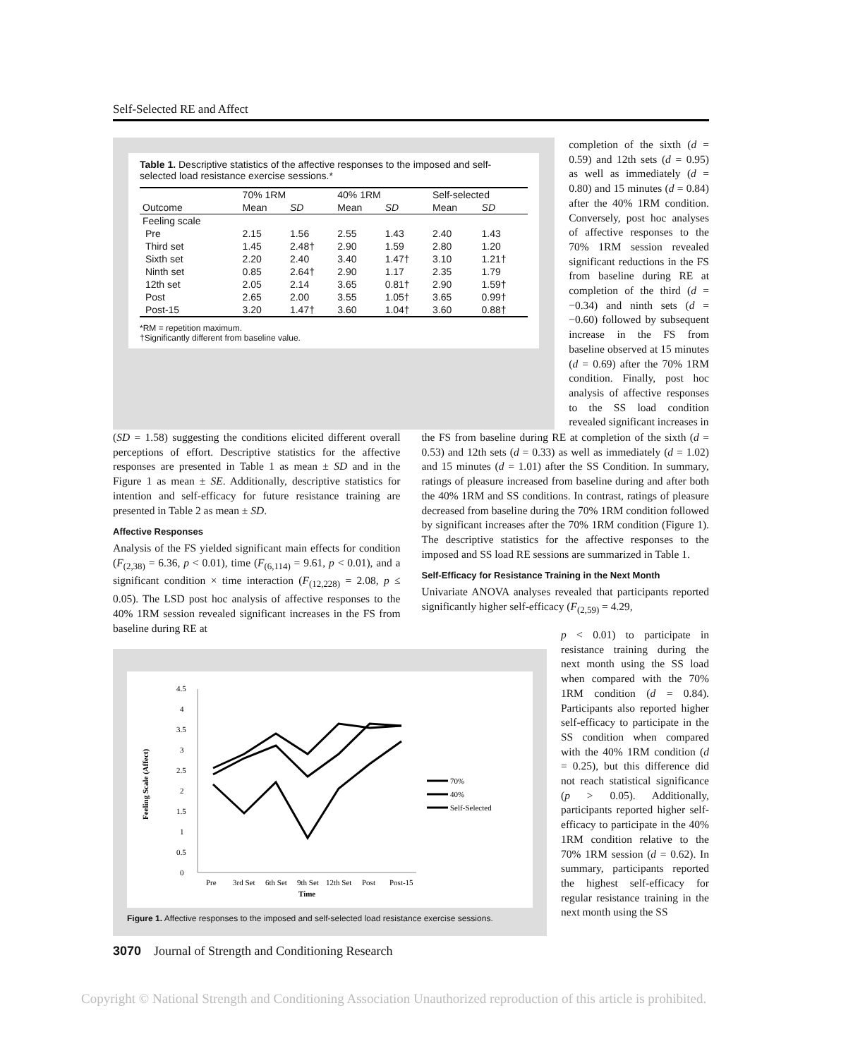Self-Selected RE and Affect
Table 1. Descriptive statistics of the affective responses to the imposed and self-selected load resistance exercise sessions.*
| | 70% 1RM | | 40% 1RM | | Self-selected | |
| --- | --- | --- | --- | --- | --- | --- |
| Outcome | Mean | SD | Mean | SD | Mean | SD |
| Feeling scale | | | | | | |
| Pre | 2.15 | 1.56 | 2.55 | 1.43 | 2.40 | 1.43 |
| Third set | 1.45 | 2.48† | 2.90 | 1.59 | 2.80 | 1.20 |
| Sixth set | 2.20 | 2.40 | 3.40 | 1.47† | 3.10 | 1.21† |
| Ninth set | 0.85 | 2.64† | 2.90 | 1.17 | 2.35 | 1.79 |
| 12th set | 2.05 | 2.14 | 3.65 | 0.81† | 2.90 | 1.59† |
| Post | 2.65 | 2.00 | 3.55 | 1.05† | 3.65 | 0.99† |
| Post-15 | 3.20 | 1.47† | 3.60 | 1.04† | 3.60 | 0.88† |
*RM = repetition maximum.
†Significantly different from baseline value.
completion of the sixth (d = 0.59) and 12th sets (d = 0.95) as well as immediately (d = 0.80) and 15 minutes (d = 0.84) after the 40% 1RM condition. Conversely, post hoc analyses of affective responses to the 70% 1RM session revealed significant reductions in the FS from baseline during RE at completion of the third (d = −0.34) and ninth sets (d = −0.60) followed by subsequent increase in the FS from baseline observed at 15 minutes (d = 0.69) after the 70% 1RM condition. Finally, post hoc analysis of affective responses to the SS load condition revealed significant increases in
(SD = 1.58) suggesting the conditions elicited different overall perceptions of effort. Descriptive statistics for the affective responses are presented in Table 1 as mean ± SD and in the Figure 1 as mean ± SE. Additionally, descriptive statistics for intention and self-efficacy for future resistance training are presented in Table 2 as mean ± SD.
Affective Responses
Analysis of the FS yielded significant main effects for condition (F<sub>(2,38)</sub> = 6.36, p < 0.01), time (F<sub>(6,114)</sub> = 9.61, p < 0.01), and a significant condition × time interaction (F<sub>(12,228)</sub> = 2.08, p ≤ 0.05). The LSD post hoc analysis of affective responses to the 40% 1RM session revealed significant increases in the FS from baseline during RE at
the FS from baseline during RE at completion of the sixth (d = 0.53) and 12th sets (d = 0.33) as well as immediately (d = 1.02) and 15 minutes (d = 1.01) after the SS Condition. In summary, ratings of pleasure increased from baseline during and after both the 40% 1RM and SS conditions. In contrast, ratings of pleasure decreased from baseline during the 70% 1RM condition followed by significant increases after the 70% 1RM condition (Figure 1). The descriptive statistics for the affective responses to the imposed and SS load RE sessions are summarized in Table 1.
Self-Efficacy for Resistance Training in the Next Month
Univariate ANOVA analyses revealed that participants reported significantly higher self-efficacy (F<sub>(2,59)</sub> = 4.29,
0
0.5
1
1.5
2
2.5
3
3.5
4
4.5
Pre
3rd Set
6th Set
9th Set
12th Set
Post
Post-15
Time
Feeling Scale (Affect)
70%
40%
Self-Selected
Figure 1. Affective responses to the imposed and self-selected load resistance exercise sessions.
p < 0.01) to participate in resistance training during the next month using the SS load when compared with the 70% 1RM condition (d = 0.84). Participants also reported higher self-efficacy to participate in the SS condition when compared with the 40% 1RM condition (d = 0.25), but this difference did not reach statistical significance (p > 0.05). Additionally, participants reported higher self-efficacy to participate in the 40% 1RM condition relative to the 70% 1RM session (d = 0.62). In summary, participants reported the highest self-efficacy for regular resistance training in the next month using the SS
3070 Journal of Strength and Conditioning Research
Copyright © National Strength and Conditioning Association Unauthorized reproduction of this article is prohibited.